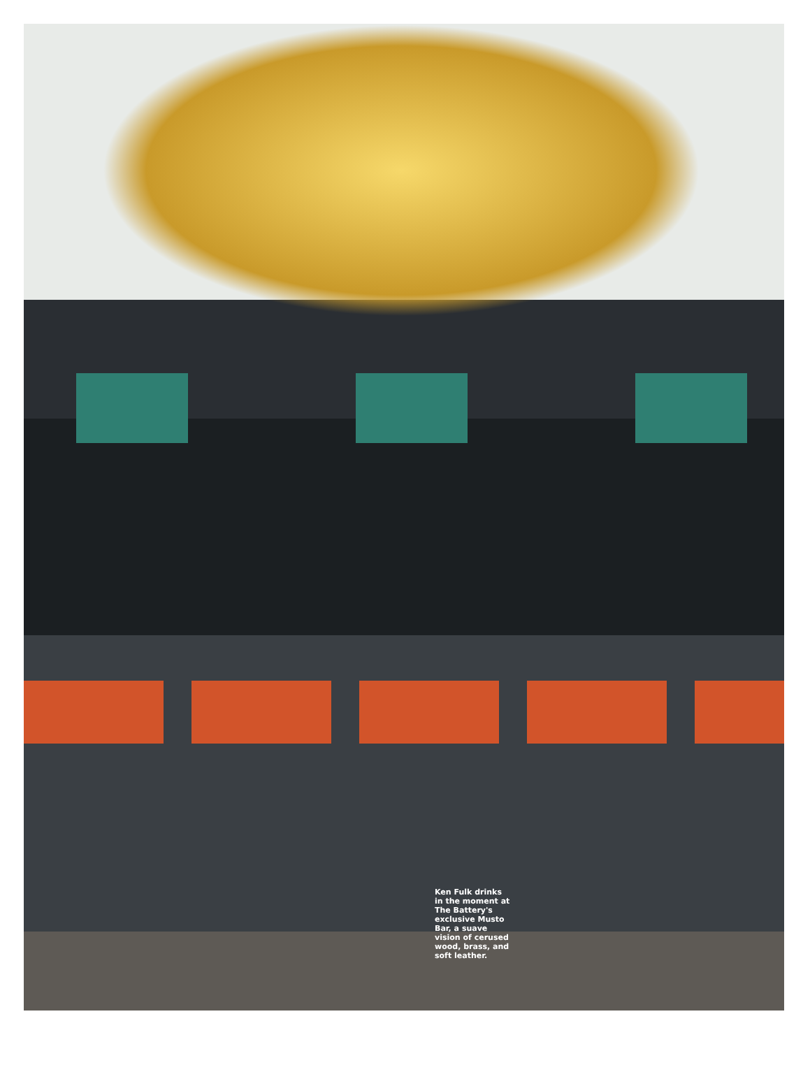Ken Fulk drinks in the moment at The Battery's exclusive Musto Bar, a suave vision of cerused wood, brass, and soft leather.